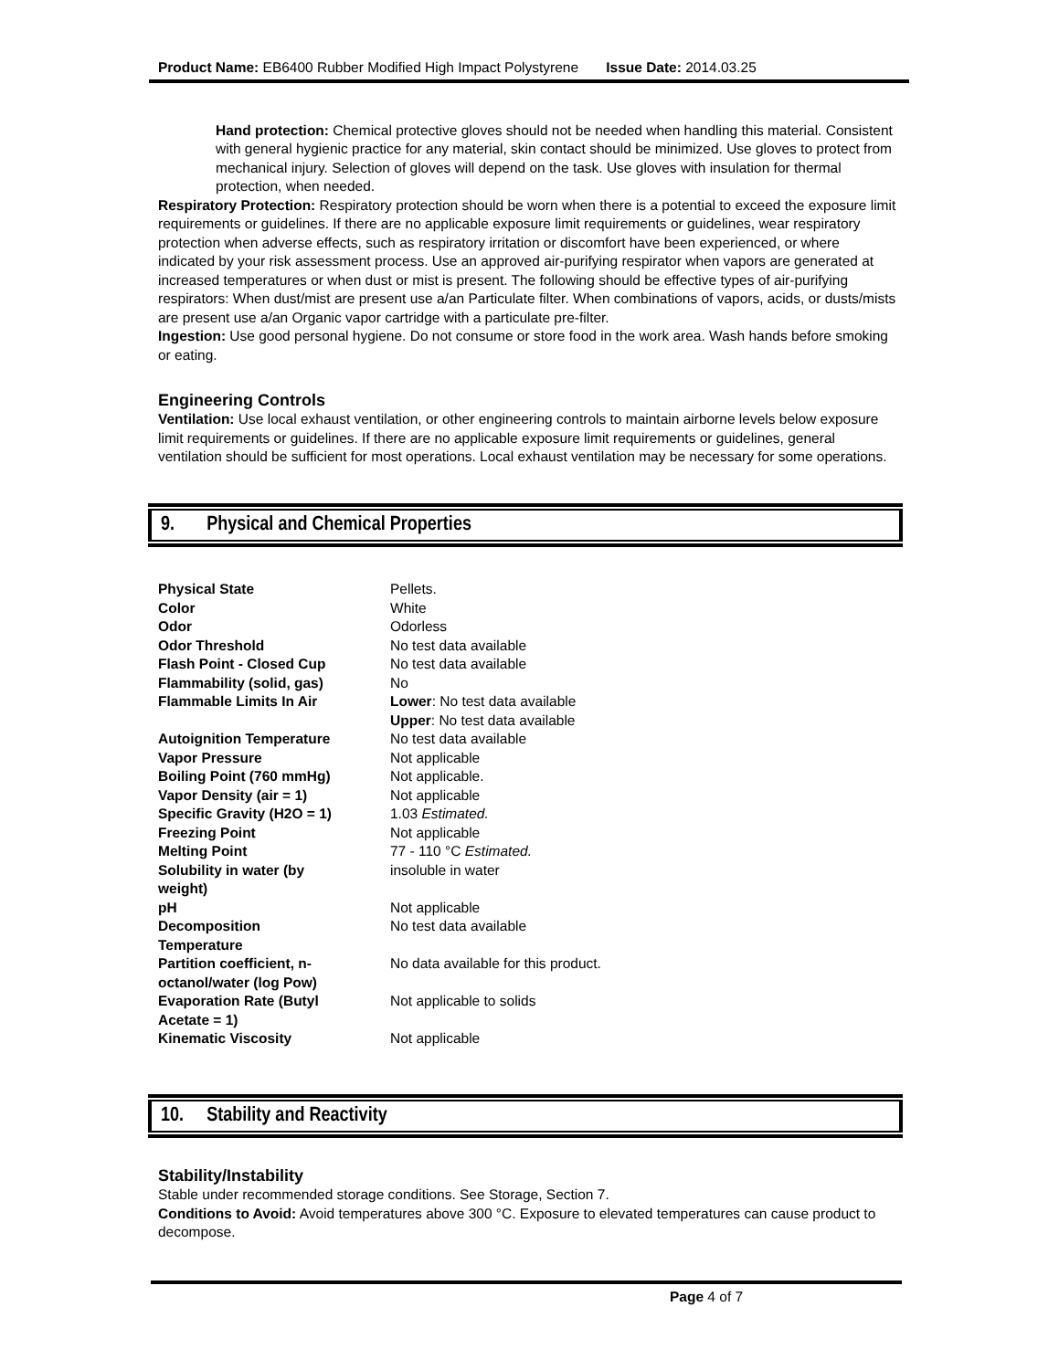Product Name: EB6400 Rubber Modified High Impact Polystyrene Issue Date: 2014.03.25
Hand protection: Chemical protective gloves should not be needed when handling this material. Consistent with general hygienic practice for any material, skin contact should be minimized. Use gloves to protect from mechanical injury. Selection of gloves will depend on the task. Use gloves with insulation for thermal protection, when needed.
Respiratory Protection: Respiratory protection should be worn when there is a potential to exceed the exposure limit requirements or guidelines. If there are no applicable exposure limit requirements or guidelines, wear respiratory protection when adverse effects, such as respiratory irritation or discomfort have been experienced, or where indicated by your risk assessment process. Use an approved air-purifying respirator when vapors are generated at increased temperatures or when dust or mist is present. The following should be effective types of air-purifying respirators: When dust/mist are present use a/an Particulate filter. When combinations of vapors, acids, or dusts/mists are present use a/an Organic vapor cartridge with a particulate pre-filter.
Ingestion: Use good personal hygiene. Do not consume or store food in the work area. Wash hands before smoking or eating.
Engineering Controls
Ventilation: Use local exhaust ventilation, or other engineering controls to maintain airborne levels below exposure limit requirements or guidelines. If there are no applicable exposure limit requirements or guidelines, general ventilation should be sufficient for most operations. Local exhaust ventilation may be necessary for some operations.
9. Physical and Chemical Properties
| Physical State | Pellets. |
| Color | White |
| Odor | Odorless |
| Odor Threshold | No test data available |
| Flash Point - Closed Cup | No test data available |
| Flammability (solid, gas) | No |
| Flammable Limits In Air | Lower : No test data available Upper : No test data available |
| Autoignition Temperature | No test data available |
| Vapor Pressure | Not applicable |
| Boiling Point (760 mmHg) | Not applicable. |
| Vapor Density (air = 1) | Not applicable |
| Specific Gravity (H2O = 1) | 1.03 Estimated. |
| Freezing Point | Not applicable |
| Melting Point | 77 - 110 °C Estimated. |
| Solubility in water (by weight) | insoluble in water |
| pH | Not applicable |
| Decomposition Temperature | No test data available |
| Partition coefficient, n- octanol/water (log Pow) | No data available for this product. |
| Evaporation Rate (Butyl Acetate = 1) | Not applicable to solids |
| Kinematic Viscosity | Not applicable |
10. Stability and Reactivity
Stability/Instability
Stable under recommended storage conditions. See Storage, Section 7.
Conditions to Avoid: Avoid temperatures above 300 °C. Exposure to elevated temperatures can cause product to decompose.
Page 4 of 7